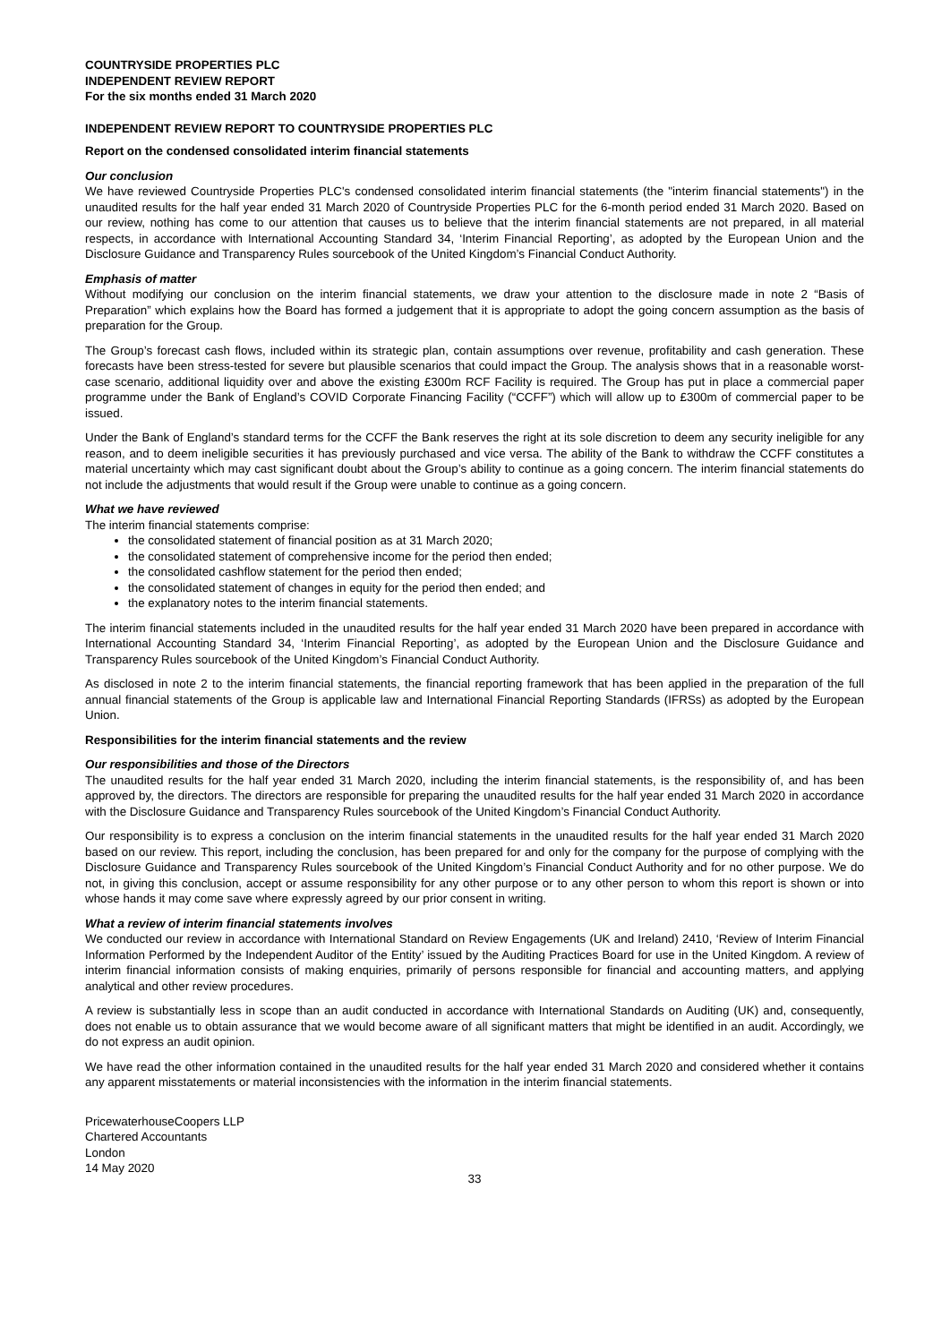COUNTRYSIDE PROPERTIES PLC
INDEPENDENT REVIEW REPORT
For the six months ended 31 March 2020
INDEPENDENT REVIEW REPORT TO COUNTRYSIDE PROPERTIES PLC
Report on the condensed consolidated interim financial statements
Our conclusion
We have reviewed Countryside Properties PLC's condensed consolidated interim financial statements (the "interim financial statements") in the unaudited results for the half year ended 31 March 2020 of Countryside Properties PLC for the 6-month period ended 31 March 2020. Based on our review, nothing has come to our attention that causes us to believe that the interim financial statements are not prepared, in all material respects, in accordance with International Accounting Standard 34, ‘Interim Financial Reporting’, as adopted by the European Union and the Disclosure Guidance and Transparency Rules sourcebook of the United Kingdom’s Financial Conduct Authority.
Emphasis of matter
Without modifying our conclusion on the interim financial statements, we draw your attention to the disclosure made in note 2 “Basis of Preparation” which explains how the Board has formed a judgement that it is appropriate to adopt the going concern assumption as the basis of preparation for the Group.
The Group’s forecast cash flows, included within its strategic plan, contain assumptions over revenue, profitability and cash generation. These forecasts have been stress-tested for severe but plausible scenarios that could impact the Group. The analysis shows that in a reasonable worst-case scenario, additional liquidity over and above the existing £300m RCF Facility is required. The Group has put in place a commercial paper programme under the Bank of England’s COVID Corporate Financing Facility (“CCFF”) which will allow up to £300m of commercial paper to be issued.
Under the Bank of England’s standard terms for the CCFF the Bank reserves the right at its sole discretion to deem any security ineligible for any reason, and to deem ineligible securities it has previously purchased and vice versa. The ability of the Bank to withdraw the CCFF constitutes a material uncertainty which may cast significant doubt about the Group’s ability to continue as a going concern. The interim financial statements do not include the adjustments that would result if the Group were unable to continue as a going concern.
What we have reviewed
The interim financial statements comprise:
the consolidated statement of financial position as at 31 March 2020;
the consolidated statement of comprehensive income for the period then ended;
the consolidated cashflow statement for the period then ended;
the consolidated statement of changes in equity for the period then ended; and
the explanatory notes to the interim financial statements.
The interim financial statements included in the unaudited results for the half year ended 31 March 2020 have been prepared in accordance with International Accounting Standard 34, ‘Interim Financial Reporting’, as adopted by the European Union and the Disclosure Guidance and Transparency Rules sourcebook of the United Kingdom’s Financial Conduct Authority.
As disclosed in note 2 to the interim financial statements, the financial reporting framework that has been applied in the preparation of the full annual financial statements of the Group is applicable law and International Financial Reporting Standards (IFRSs) as adopted by the European Union.
Responsibilities for the interim financial statements and the review
Our responsibilities and those of the Directors
The unaudited results for the half year ended 31 March 2020, including the interim financial statements, is the responsibility of, and has been approved by, the directors. The directors are responsible for preparing the unaudited results for the half year ended 31 March 2020 in accordance with the Disclosure Guidance and Transparency Rules sourcebook of the United Kingdom’s Financial Conduct Authority.
Our responsibility is to express a conclusion on the interim financial statements in the unaudited results for the half year ended 31 March 2020 based on our review. This report, including the conclusion, has been prepared for and only for the company for the purpose of complying with the Disclosure Guidance and Transparency Rules sourcebook of the United Kingdom’s Financial Conduct Authority and for no other purpose. We do not, in giving this conclusion, accept or assume responsibility for any other purpose or to any other person to whom this report is shown or into whose hands it may come save where expressly agreed by our prior consent in writing.
What a review of interim financial statements involves
We conducted our review in accordance with International Standard on Review Engagements (UK and Ireland) 2410, ‘Review of Interim Financial Information Performed by the Independent Auditor of the Entity’ issued by the Auditing Practices Board for use in the United Kingdom. A review of interim financial information consists of making enquiries, primarily of persons responsible for financial and accounting matters, and applying analytical and other review procedures.
A review is substantially less in scope than an audit conducted in accordance with International Standards on Auditing (UK) and, consequently, does not enable us to obtain assurance that we would become aware of all significant matters that might be identified in an audit. Accordingly, we do not express an audit opinion.
We have read the other information contained in the unaudited results for the half year ended 31 March 2020 and considered whether it contains any apparent misstatements or material inconsistencies with the information in the interim financial statements.
PricewaterhouseCoopers LLP
Chartered Accountants
London
14 May 2020
33